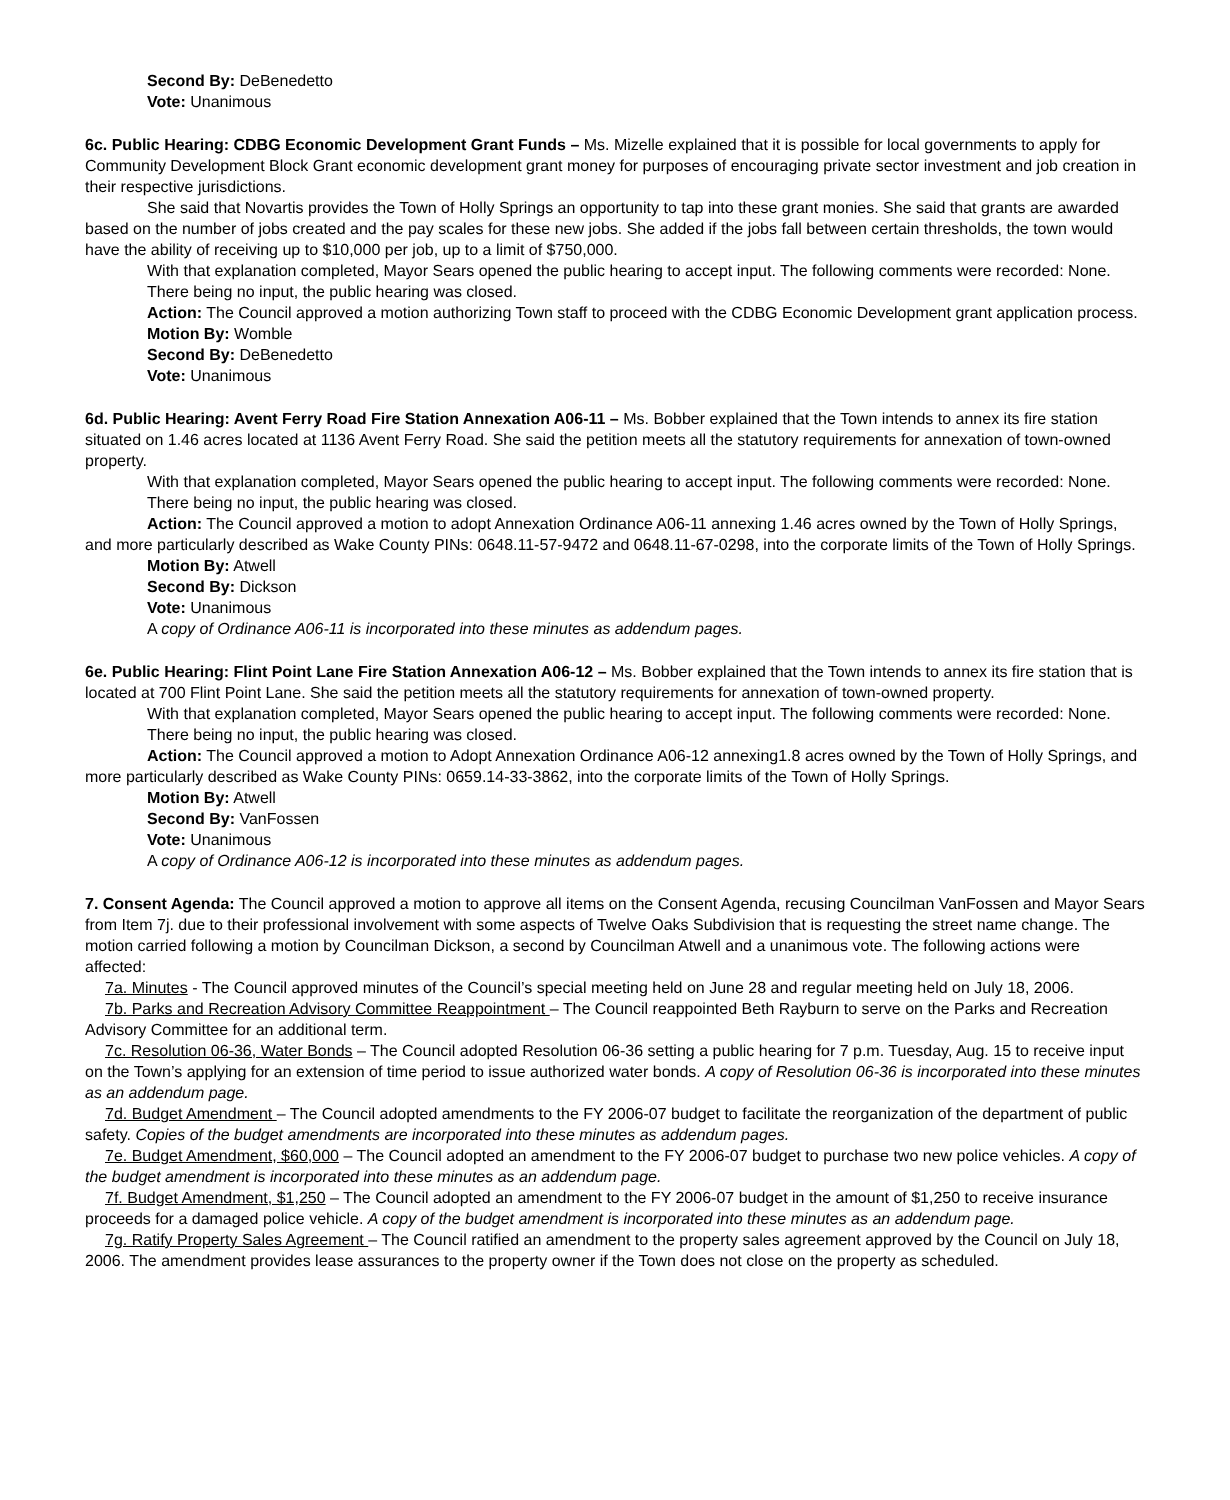Second By: DeBenedetto
Vote: Unanimous
6c. Public Hearing: CDBG Economic Development Grant Funds – Ms. Mizelle explained that it is possible for local governments to apply for Community Development Block Grant economic development grant money for purposes of encouraging private sector investment and job creation in their respective jurisdictions.
She said that Novartis provides the Town of Holly Springs an opportunity to tap into these grant monies. She said that grants are awarded based on the number of jobs created and the pay scales for these new jobs. She added if the jobs fall between certain thresholds, the town would have the ability of receiving up to $10,000 per job, up to a limit of $750,000.
With that explanation completed, Mayor Sears opened the public hearing to accept input. The following comments were recorded: None.
There being no input, the public hearing was closed.
Action: The Council approved a motion authorizing Town staff to proceed with the CDBG Economic Development grant application process.
Motion By: Womble
Second By: DeBenedetto
Vote: Unanimous
6d. Public Hearing: Avent Ferry Road Fire Station Annexation A06-11 – Ms. Bobber explained that the Town intends to annex its fire station situated on 1.46 acres located at 1136 Avent Ferry Road. She said the petition meets all the statutory requirements for annexation of town-owned property.
With that explanation completed, Mayor Sears opened the public hearing to accept input. The following comments were recorded: None.
There being no input, the public hearing was closed.
Action: The Council approved a motion to adopt Annexation Ordinance A06-11 annexing 1.46 acres owned by the Town of Holly Springs, and more particularly described as Wake County PINs: 0648.11-57-9472 and 0648.11-67-0298, into the corporate limits of the Town of Holly Springs.
Motion By: Atwell
Second By: Dickson
Vote: Unanimous
A copy of Ordinance A06-11 is incorporated into these minutes as addendum pages.
6e. Public Hearing: Flint Point Lane Fire Station Annexation A06-12 – Ms. Bobber explained that the Town intends to annex its fire station that is located at 700 Flint Point Lane. She said the petition meets all the statutory requirements for annexation of town-owned property.
With that explanation completed, Mayor Sears opened the public hearing to accept input. The following comments were recorded: None.
There being no input, the public hearing was closed.
Action: The Council approved a motion to Adopt Annexation Ordinance A06-12 annexing1.8 acres owned by the Town of Holly Springs, and more particularly described as Wake County PINs: 0659.14-33-3862, into the corporate limits of the Town of Holly Springs.
Motion By: Atwell
Second By: VanFossen
Vote: Unanimous
A copy of Ordinance A06-12 is incorporated into these minutes as addendum pages.
7. Consent Agenda: The Council approved a motion to approve all items on the Consent Agenda, recusing Councilman VanFossen and Mayor Sears from Item 7j. due to their professional involvement with some aspects of Twelve Oaks Subdivision that is requesting the street name change. The motion carried following a motion by Councilman Dickson, a second by Councilman Atwell and a unanimous vote. The following actions were affected:
7a. Minutes - The Council approved minutes of the Council’s special meeting held on June 28 and regular meeting held on July 18, 2006.
7b. Parks and Recreation Advisory Committee Reappointment – The Council reappointed Beth Rayburn to serve on the Parks and Recreation Advisory Committee for an additional term.
7c. Resolution 06-36, Water Bonds – The Council adopted Resolution 06-36 setting a public hearing for 7 p.m. Tuesday, Aug. 15 to receive input on the Town’s applying for an extension of time period to issue authorized water bonds. A copy of Resolution 06-36 is incorporated into these minutes as an addendum page.
7d. Budget Amendment – The Council adopted amendments to the FY 2006-07 budget to facilitate the reorganization of the department of public safety. Copies of the budget amendments are incorporated into these minutes as addendum pages.
7e. Budget Amendment, $60,000 – The Council adopted an amendment to the FY 2006-07 budget to purchase two new police vehicles. A copy of the budget amendment is incorporated into these minutes as an addendum page.
7f. Budget Amendment, $1,250 – The Council adopted an amendment to the FY 2006-07 budget in the amount of $1,250 to receive insurance proceeds for a damaged police vehicle. A copy of the budget amendment is incorporated into these minutes as an addendum page.
7g. Ratify Property Sales Agreement – The Council ratified an amendment to the property sales agreement approved by the Council on July 18, 2006. The amendment provides lease assurances to the property owner if the Town does not close on the property as scheduled.